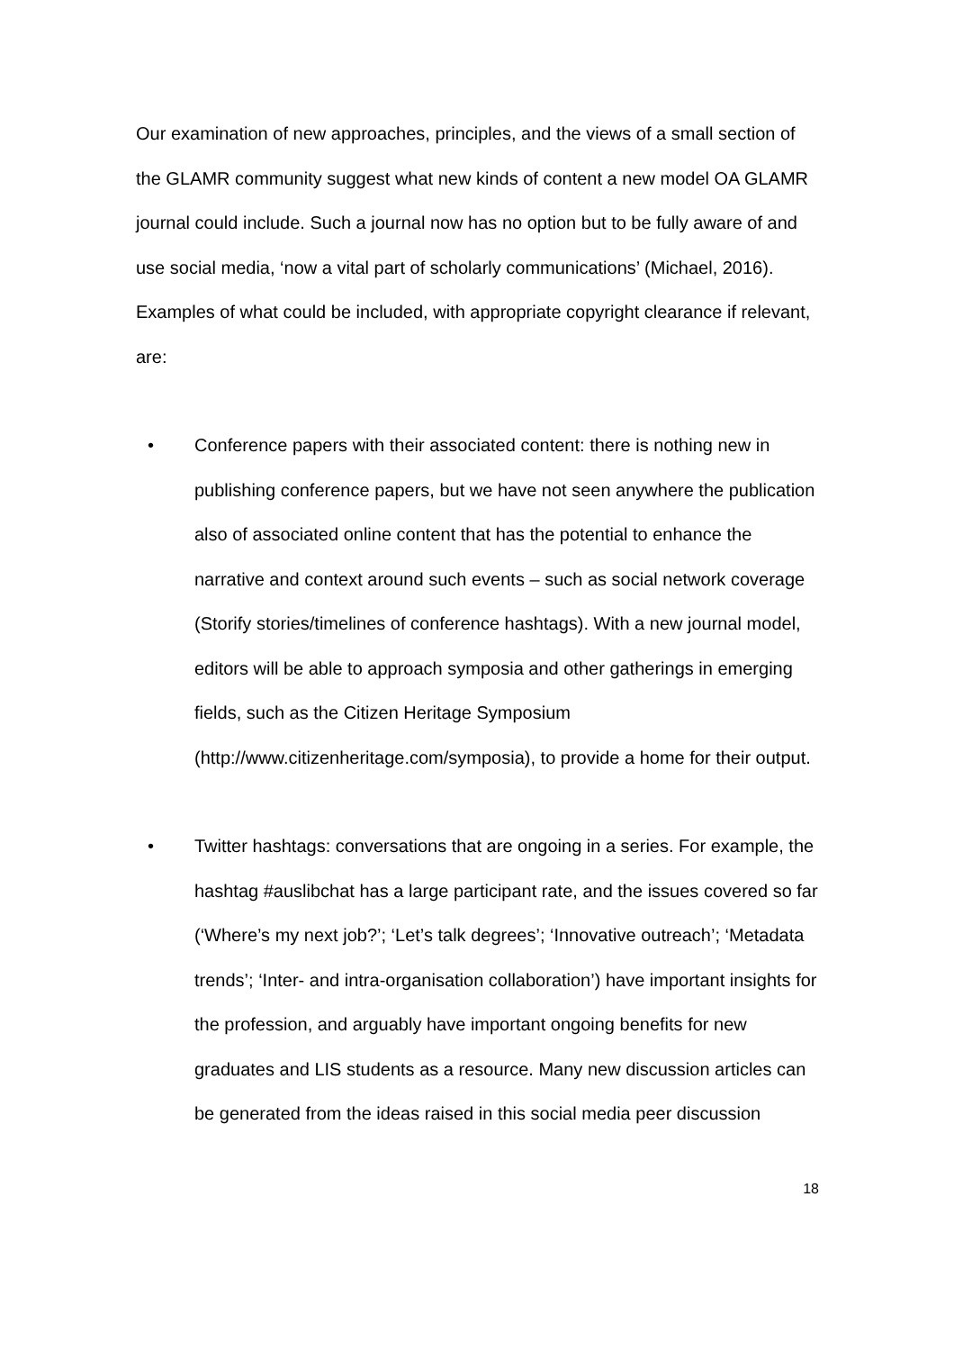Our examination of new approaches, principles, and the views of a small section of the GLAMR community suggest what new kinds of content a new model OA GLAMR journal could include. Such a journal now has no option but to be fully aware of and use social media, ‘now a vital part of scholarly communications’ (Michael, 2016). Examples of what could be included, with appropriate copyright clearance if relevant, are:
• Conference papers with their associated content: there is nothing new in publishing conference papers, but we have not seen anywhere the publication also of associated online content that has the potential to enhance the narrative and context around such events – such as social network coverage (Storify stories/timelines of conference hashtags). With a new journal model, editors will be able to approach symposia and other gatherings in emerging fields, such as the Citizen Heritage Symposium (http://www.citizenheritage.com/symposia), to provide a home for their output.
• Twitter hashtags: conversations that are ongoing in a series. For example, the hashtag #auslibchat has a large participant rate, and the issues covered so far (‘Where’s my next job?’; ‘Let’s talk degrees’; ‘Innovative outreach’; ‘Metadata trends’; ‘Inter- and intra-organisation collaboration’) have important insights for the profession, and arguably have important ongoing benefits for new graduates and LIS students as a resource. Many new discussion articles can be generated from the ideas raised in this social media peer discussion
18